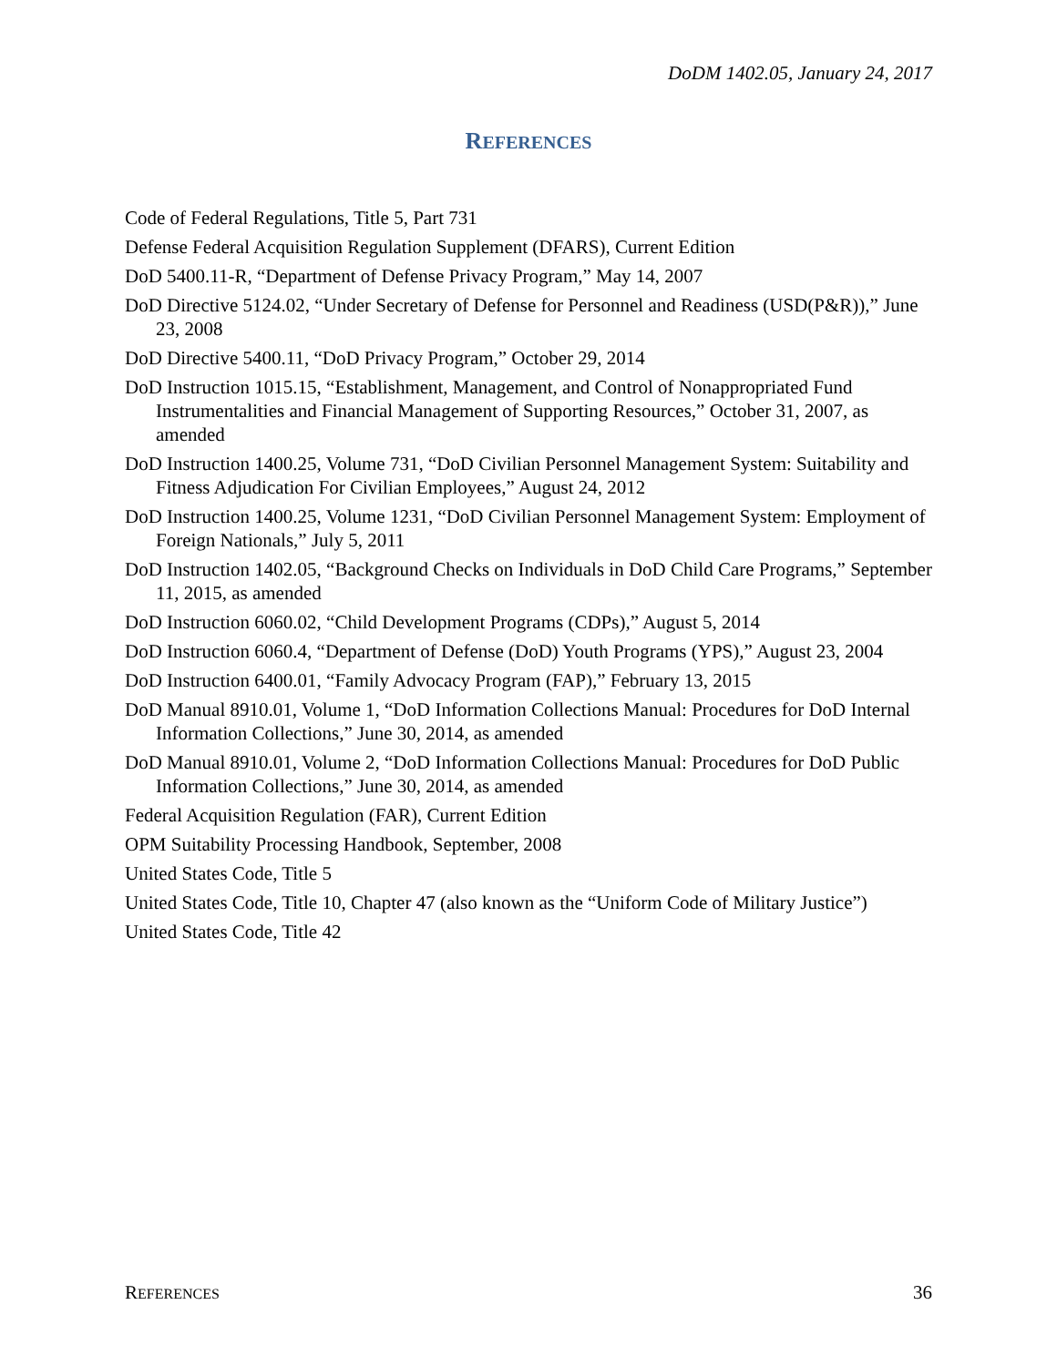DoDM 1402.05, January 24, 2017
REFERENCES
Code of Federal Regulations, Title 5, Part 731
Defense Federal Acquisition Regulation Supplement (DFARS), Current Edition
DoD 5400.11-R, “Department of Defense Privacy Program,” May 14, 2007
DoD Directive 5124.02, “Under Secretary of Defense for Personnel and Readiness (USD(P&R)),” June 23, 2008
DoD Directive 5400.11, “DoD Privacy Program,” October 29, 2014
DoD Instruction 1015.15, “Establishment, Management, and Control of Nonappropriated Fund Instrumentalities and Financial Management of Supporting Resources,” October 31, 2007, as amended
DoD Instruction 1400.25, Volume 731, “DoD Civilian Personnel Management System: Suitability and Fitness Adjudication For Civilian Employees,” August 24, 2012
DoD Instruction 1400.25, Volume 1231, “DoD Civilian Personnel Management System: Employment of Foreign Nationals,” July 5, 2011
DoD Instruction 1402.05, “Background Checks on Individuals in DoD Child Care Programs,” September 11, 2015, as amended
DoD Instruction 6060.02, “Child Development Programs (CDPs),” August 5, 2014
DoD Instruction 6060.4, “Department of Defense (DoD) Youth Programs (YPS),” August 23, 2004
DoD Instruction 6400.01, “Family Advocacy Program (FAP),” February 13, 2015
DoD Manual 8910.01, Volume 1, “DoD Information Collections Manual: Procedures for DoD Internal Information Collections,” June 30, 2014, as amended
DoD Manual 8910.01, Volume 2, “DoD Information Collections Manual: Procedures for DoD Public Information Collections,” June 30, 2014, as amended
Federal Acquisition Regulation (FAR), Current Edition
OPM Suitability Processing Handbook, September, 2008
United States Code, Title 5
United States Code, Title 10, Chapter 47 (also known as the “Uniform Code of Military Justice”)
United States Code, Title 42
REFERENCES 36